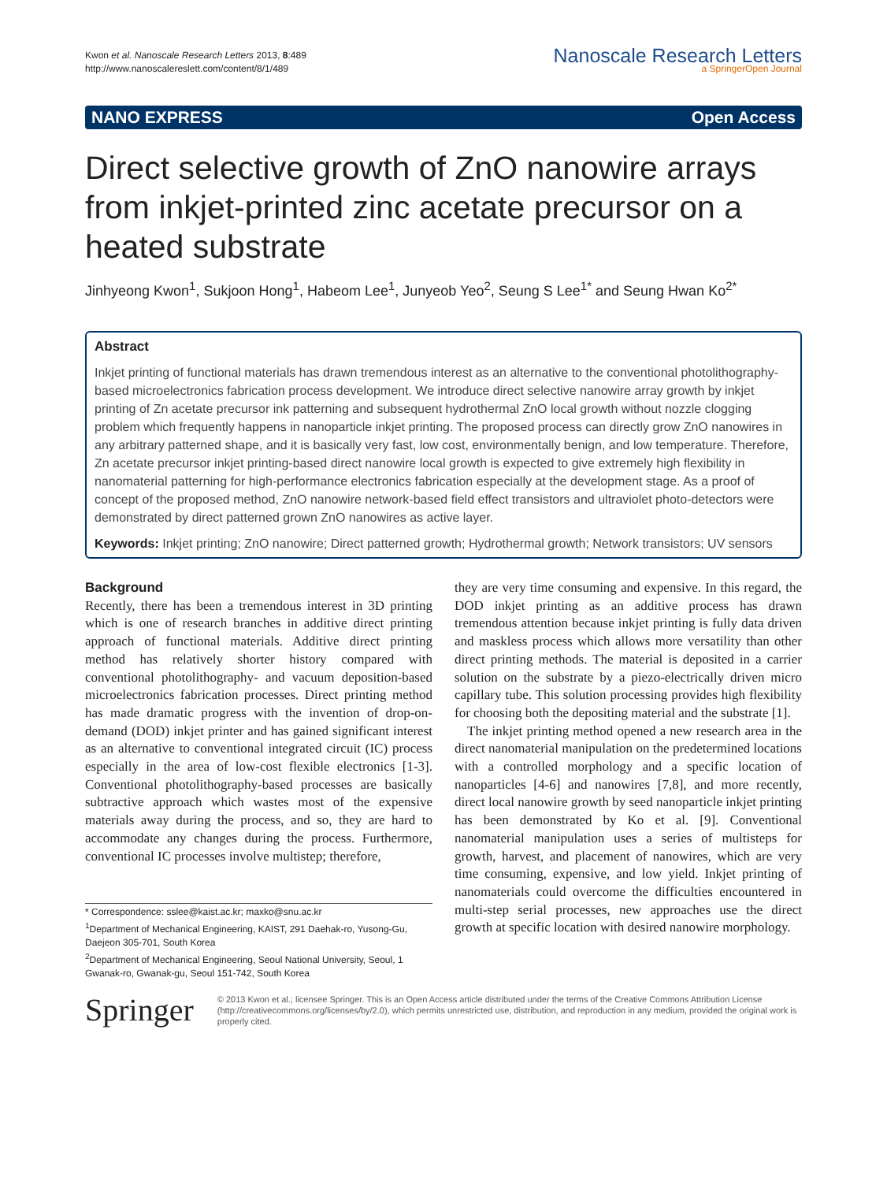Kwon et al. Nanoscale Research Letters 2013, 8:489
http://www.nanoscalereslett.com/content/8/1/489
Nanoscale Research Letters
a SpringerOpen Journal
NANO EXPRESS Open Access
Direct selective growth of ZnO nanowire arrays from inkjet-printed zinc acetate precursor on a heated substrate
Jinhyeong Kwon<sup>1</sup>, Sukjoon Hong<sup>1</sup>, Habeom Lee<sup>1</sup>, Junyeob Yeo<sup>2</sup>, Seung S Lee<sup>1*</sup> and Seung Hwan Ko<sup>2*</sup>
Abstract
Inkjet printing of functional materials has drawn tremendous interest as an alternative to the conventional photolithography-based microelectronics fabrication process development. We introduce direct selective nanowire array growth by inkjet printing of Zn acetate precursor ink patterning and subsequent hydrothermal ZnO local growth without nozzle clogging problem which frequently happens in nanoparticle inkjet printing. The proposed process can directly grow ZnO nanowires in any arbitrary patterned shape, and it is basically very fast, low cost, environmentally benign, and low temperature. Therefore, Zn acetate precursor inkjet printing-based direct nanowire local growth is expected to give extremely high flexibility in nanomaterial patterning for high-performance electronics fabrication especially at the development stage. As a proof of concept of the proposed method, ZnO nanowire network-based field effect transistors and ultraviolet photo-detectors were demonstrated by direct patterned grown ZnO nanowires as active layer.
Keywords: Inkjet printing; ZnO nanowire; Direct patterned growth; Hydrothermal growth; Network transistors; UV sensors
Background
Recently, there has been a tremendous interest in 3D printing which is one of research branches in additive direct printing approach of functional materials. Additive direct printing method has relatively shorter history compared with conventional photolithography- and vacuum deposition-based microelectronics fabrication processes. Direct printing method has made dramatic progress with the invention of drop-on-demand (DOD) inkjet printer and has gained significant interest as an alternative to conventional integrated circuit (IC) process especially in the area of low-cost flexible electronics [1-3]. Conventional photolithography-based processes are basically subtractive approach which wastes most of the expensive materials away during the process, and so, they are hard to accommodate any changes during the process. Furthermore, conventional IC processes involve multistep; therefore,
* Correspondence: sslee@kaist.ac.kr; maxko@snu.ac.kr
<sup>1</sup> Department of Mechanical Engineering, KAIST, 291 Daehak-ro, Yusong-Gu, Daejeon 305-701, South Korea
<sup>2</sup> Department of Mechanical Engineering, Seoul National University, Seoul, 1 Gwanak-ro, Gwanak-gu, Seoul 151-742, South Korea
they are very time consuming and expensive. In this regard, the DOD inkjet printing as an additive process has drawn tremendous attention because inkjet printing is fully data driven and maskless process which allows more versatility than other direct printing methods. The material is deposited in a carrier solution on the substrate by a piezo-electrically driven micro capillary tube. This solution processing provides high flexibility for choosing both the depositing material and the substrate [1].
The inkjet printing method opened a new research area in the direct nanomaterial manipulation on the predetermined locations with a controlled morphology and a specific location of nanoparticles [4-6] and nanowires [7,8], and more recently, direct local nanowire growth by seed nanoparticle inkjet printing has been demonstrated by Ko et al. [9]. Conventional nanomaterial manipulation uses a series of multisteps for growth, harvest, and placement of nanowires, which are very time consuming, expensive, and low yield. Inkjet printing of nanomaterials could overcome the difficulties encountered in multi-step serial processes, new approaches use the direct growth at specific location with desired nanowire morphology.
Springer
© 2013 Kwon et al.; licensee Springer. This is an Open Access article distributed under the terms of the Creative Commons Attribution License (http://creativecommons.org/licenses/by/2.0), which permits unrestricted use, distribution, and reproduction in any medium, provided the original work is properly cited.